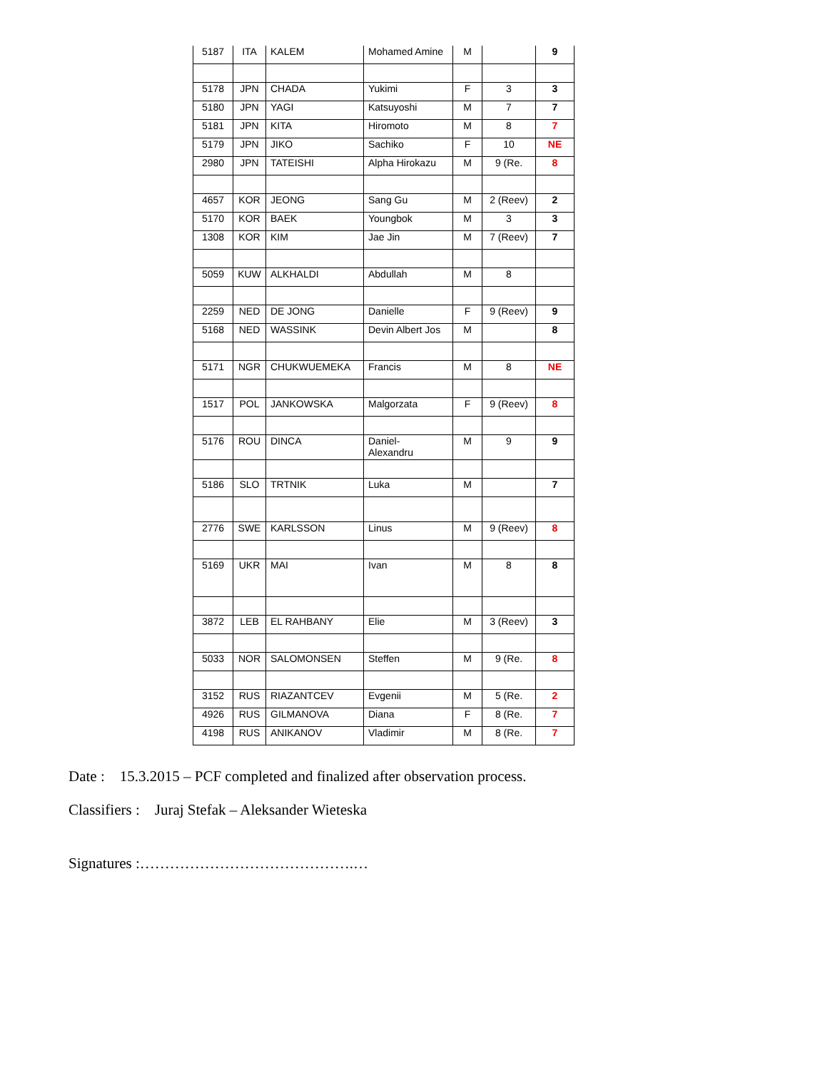| 5187 | ITA | KALEM | Mohamed Amine | M | | 9 |
| 5178 | JPN | CHADA | Yukimi | F | 3 | 3 |
| 5180 | JPN | YAGI | Katsuyoshi | M | 7 | 7 |
| 5181 | JPN | KITA | Hiromoto | M | 8 | 7 |
| 5179 | JPN | JIKO | Sachiko | F | 10 | NE |
| 2980 | JPN | TATEISHI | Alpha Hirokazu | M | 9 (Re. | 8 |
| 4657 | KOR | JEONG | Sang Gu | M | 2 (Reev) | 2 |
| 5170 | KOR | BAEK | Youngbok | M | 3 | 3 |
| 1308 | KOR | KIM | Jae Jin | M | 7 (Reev) | 7 |
| 5059 | KUW | ALKHALDI | Abdullah | M | 8 | |
| 2259 | NED | DE JONG | Danielle | F | 9 (Reev) | 9 |
| 5168 | NED | WASSINK | Devin Albert Jos | M | | 8 |
| 5171 | NGR | CHUKWUEMEKA | Francis | M | 8 | NE |
| 1517 | POL | JANKOWSKA | Malgorzata | F | 9 (Reev) | 8 |
| 5176 | ROU | DINCA | Daniel- Alexandru | M | 9 | 9 |
| 5186 | SLO | TRTNIK | Luka | M | | 7 |
| 2776 | SWE | KARLSSON | Linus | M | 9 (Reev) | 8 |
| 5169 | UKR | MAI | Ivan | M | 8 | 8 |
| 3872 | LEB | EL RAHBANY | Elie | M | 3 (Reev) | 3 |
| 5033 | NOR | SALOMONSEN | Steffen | M | 9 (Re. | 8 |
| 3152 | RUS | RIAZANTCEV | Evgenii | M | 5 (Re. | 2 |
| 4926 | RUS | GILMANOVA | Diana | F | 8 (Re. | 7 |
| 4198 | RUS | ANIKANOV | Vladimir | M | 8 (Re. | 7 |
Date : 15.3.2015 – PCF completed and finalized after observation process.
Classifiers : Juraj Stefak – Aleksander Wieteska
Signatures :…………………………………….…